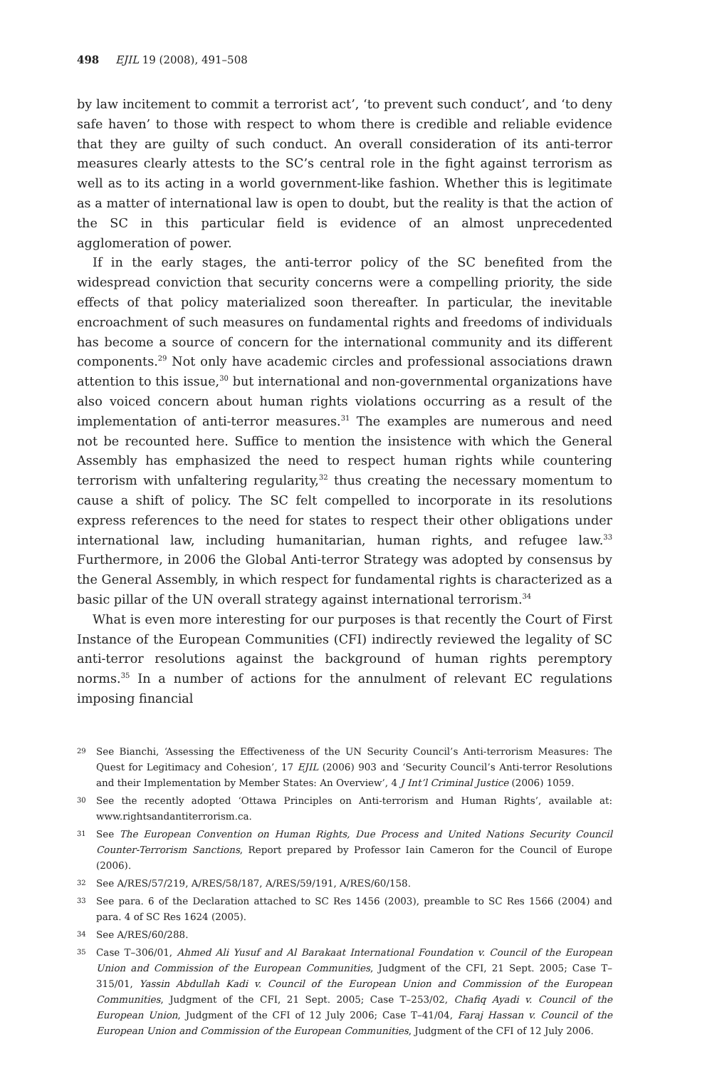498 EJIL 19 (2008), 491–508
by law incitement to commit a terrorist act’, ‘to prevent such conduct’, and ‘to deny safe haven’ to those with respect to whom there is credible and reliable evidence that they are guilty of such conduct. An overall consideration of its anti-terror measures clearly attests to the SC’s central role in the fight against terrorism as well as to its acting in a world government-like fashion. Whether this is legitimate as a matter of international law is open to doubt, but the reality is that the action of the SC in this particular field is evidence of an almost unprecedented agglomeration of power.
If in the early stages, the anti-terror policy of the SC benefited from the widespread conviction that security concerns were a compelling priority, the side effects of that policy materialized soon thereafter. In particular, the inevitable encroachment of such measures on fundamental rights and freedoms of individuals has become a source of concern for the international community and its different components.<sup>29</sup> Not only have academic circles and professional associations drawn attention to this issue,<sup>30</sup> but international and non-governmental organizations have also voiced concern about human rights violations occurring as a result of the implementation of anti-terror measures.<sup>31</sup> The examples are numerous and need not be recounted here. Suffice to mention the insistence with which the General Assembly has emphasized the need to respect human rights while countering terrorism with unfaltering regularity,<sup>32</sup> thus creating the necessary momentum to cause a shift of policy. The SC felt compelled to incorporate in its resolutions express references to the need for states to respect their other obligations under international law, including humanitarian, human rights, and refugee law.<sup>33</sup> Furthermore, in 2006 the Global Anti-terror Strategy was adopted by consensus by the General Assembly, in which respect for fundamental rights is characterized as a basic pillar of the UN overall strategy against international terrorism.<sup>34</sup>
What is even more interesting for our purposes is that recently the Court of First Instance of the European Communities (CFI) indirectly reviewed the legality of SC anti-terror resolutions against the background of human rights peremptory norms.<sup>35</sup> In a number of actions for the annulment of relevant EC regulations imposing financial
29 See Bianchi, ‘Assessing the Effectiveness of the UN Security Council’s Anti-terrorism Measures: The Quest for Legitimacy and Cohesion’, 17 EJIL (2006) 903 and ‘Security Council’s Anti-terror Resolutions and their Implementation by Member States: An Overview’, 4 J Int’l Criminal Justice (2006) 1059.
30 See the recently adopted ‘Ottawa Principles on Anti-terrorism and Human Rights’, available at: www.rightsandantiterrorism.ca.
31 See The European Convention on Human Rights, Due Process and United Nations Security Council Counter-Terrorism Sanctions, Report prepared by Professor Iain Cameron for the Council of Europe (2006).
32 See A/RES/57/219, A/RES/58/187, A/RES/59/191, A/RES/60/158.
33 See para. 6 of the Declaration attached to SC Res 1456 (2003), preamble to SC Res 1566 (2004) and para. 4 of SC Res 1624 (2005).
34 See A/RES/60/288.
35 Case T–306/01, Ahmed Ali Yusuf and Al Barakaat International Foundation v. Council of the European Union and Commission of the European Communities, Judgment of the CFI, 21 Sept. 2005; Case T–315/01, Yassin Abdullah Kadi v. Council of the European Union and Commission of the European Communities, Judgment of the CFI, 21 Sept. 2005; Case T–253/02, Chafiq Ayadi v. Council of the European Union, Judgment of the CFI of 12 July 2006; Case T–41/04, Faraj Hassan v. Council of the European Union and Commission of the European Communities, Judgment of the CFI of 12 July 2006.